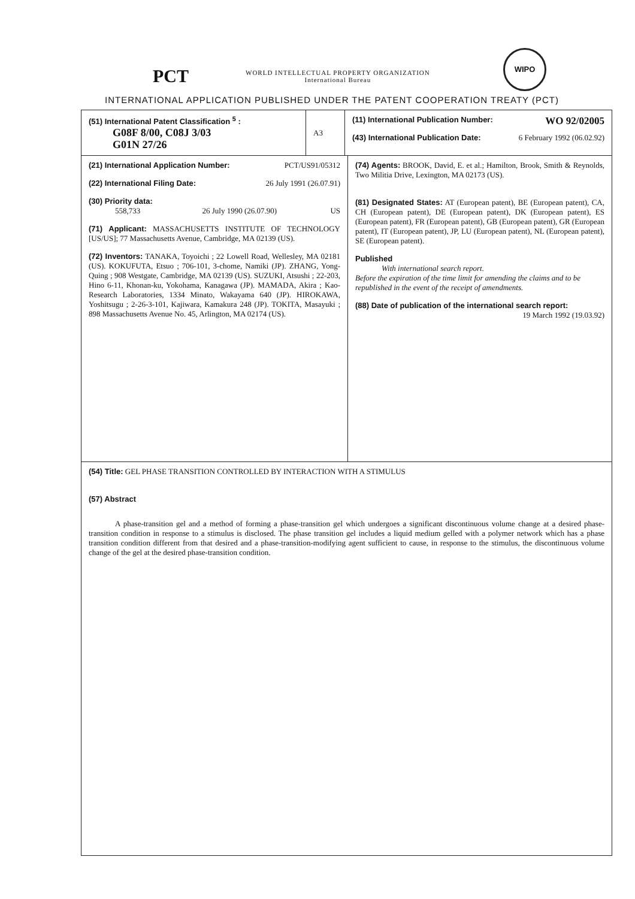PCT
WORLD INTELLECTUAL PROPERTY ORGANIZATION
International Bureau
WIPO
INTERNATIONAL APPLICATION PUBLISHED UNDER THE PATENT COOPERATION TREATY (PCT)
(51) International Patent Classification <sup>5</sup> :
G08F 8/00, C08J 3/03
G01N 27/26
A3
(11) International Publication Number: WO 92/02005
(43) International Publication Date: 6 February 1992 (06.02.92)
(21) International Application Number: PCT/US91/05312
(22) International Filing Date: 26 July 1991 (26.07.91)
(30) Priority data:
558,733 26 July 1990 (26.07.90) US
(71) Applicant: MASSACHUSETTS INSTITUTE OF TECHNOLOGY [US/US]; 77 Massachusetts Avenue, Cambridge, MA 02139 (US).
(72) Inventors: TANAKA, Toyoichi ; 22 Lowell Road, Wellesley, MA 02181 (US). KOKUFUTA, Etsuo ; 706-101, 3-chome, Namiki (JP). ZHANG, Yong-Quing ; 908 Westgate, Cambridge, MA 02139 (US). SUZUKI, Atsushi ; 22-203, Hino 6-11, Khonan-ku, Yokohama, Kanagawa (JP). MAMADA, Akira ; Kao-Research Laboratories, 1334 Minato, Wakayama 640 (JP). HIROKAWA, Yoshitsugu ; 2-26-3-101, Kajiwara, Kamakura 248 (JP). TOKITA, Masayuki ; 898 Massachusetts Avenue No. 45, Arlington, MA 02174 (US).
(74) Agents: BROOK, David, E. et al.; Hamilton, Brook, Smith & Reynolds, Two Militia Drive, Lexington, MA 02173 (US).
(81) Designated States: AT (European patent), BE (European patent), CA, CH (European patent), DE (European patent), DK (European patent), ES (European patent), FR (European patent), GB (European patent), GR (European patent), IT (European patent), JP, LU (European patent), NL (European patent), SE (European patent).
Published
With international search report.
Before the expiration of the time limit for amending the claims and to be republished in the event of the receipt of amendments.
(88) Date of publication of the international search report:
19 March 1992 (19.03.92)
(54) Title: GEL PHASE TRANSITION CONTROLLED BY INTERACTION WITH A STIMULUS
(57) Abstract
A phase-transition gel and a method of forming a phase-transition gel which undergoes a significant discontinuous volume change at a desired phase-transition condition in response to a stimulus is disclosed. The phase transition gel includes a liquid medium gelled with a polymer network which has a phase transition condition different from that desired and a phase-transition-modifying agent sufficient to cause, in response to the stimulus, the discontinuous volume change of the gel at the desired phase-transition condition.